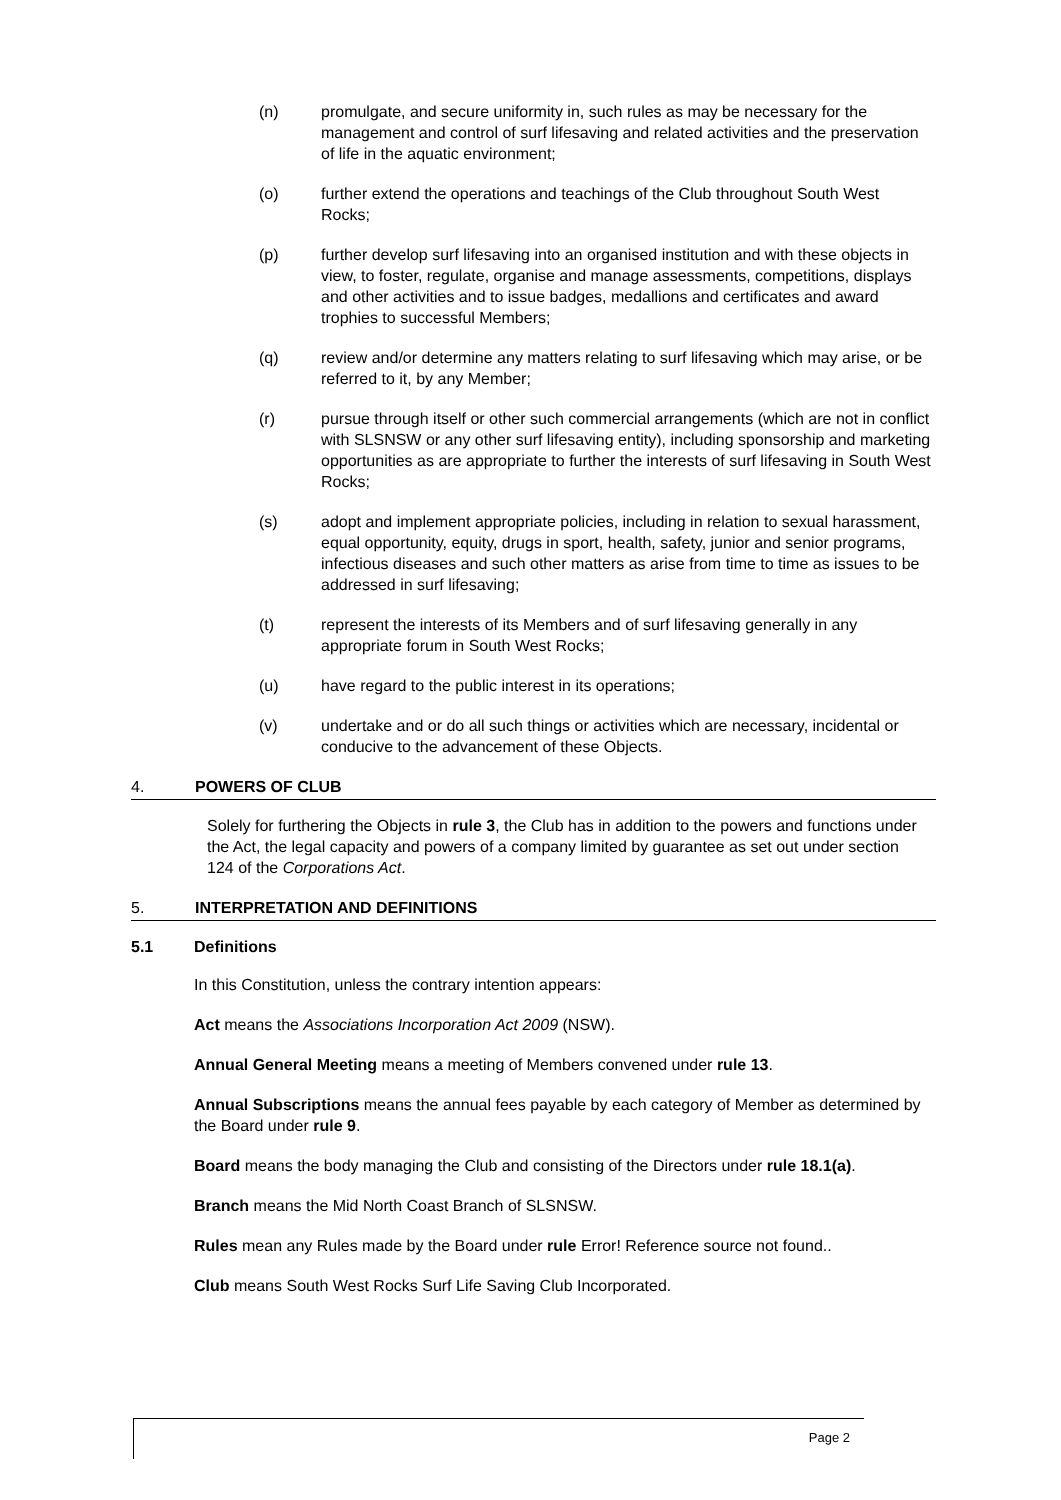(n) promulgate, and secure uniformity in, such rules as may be necessary for the management and control of surf lifesaving and related activities and the preservation of life in the aquatic environment;
(o) further extend the operations and teachings of the Club throughout South West Rocks;
(p) further develop surf lifesaving into an organised institution and with these objects in view, to foster, regulate, organise and manage assessments, competitions, displays and other activities and to issue badges, medallions and certificates and award trophies to successful Members;
(q) review and/or determine any matters relating to surf lifesaving which may arise, or be referred to it, by any Member;
(r) pursue through itself or other such commercial arrangements (which are not in conflict with SLSNSW or any other surf lifesaving entity), including sponsorship and marketing opportunities as are appropriate to further the interests of surf lifesaving in South West Rocks;
(s) adopt and implement appropriate policies, including in relation to sexual harassment, equal opportunity, equity, drugs in sport, health, safety, junior and senior programs, infectious diseases and such other matters as arise from time to time as issues to be addressed in surf lifesaving;
(t) represent the interests of its Members and of surf lifesaving generally in any appropriate forum in South West Rocks;
(u) have regard to the public interest in its operations;
(v) undertake and or do all such things or activities which are necessary, incidental or conducive to the advancement of these Objects.
4. POWERS OF CLUB
Solely for furthering the Objects in rule 3, the Club has in addition to the powers and functions under the Act, the legal capacity and powers of a company limited by guarantee as set out under section 124 of the Corporations Act.
5. INTERPRETATION AND DEFINITIONS
5.1 Definitions
In this Constitution, unless the contrary intention appears:
Act means the Associations Incorporation Act 2009 (NSW).
Annual General Meeting means a meeting of Members convened under rule 13.
Annual Subscriptions means the annual fees payable by each category of Member as determined by the Board under rule 9.
Board means the body managing the Club and consisting of the Directors under rule 18.1(a).
Branch means the Mid North Coast Branch of SLSNSW.
Rules mean any Rules made by the Board under rule Error! Reference source not found..
Club means South West Rocks Surf Life Saving Club Incorporated.
Page 2